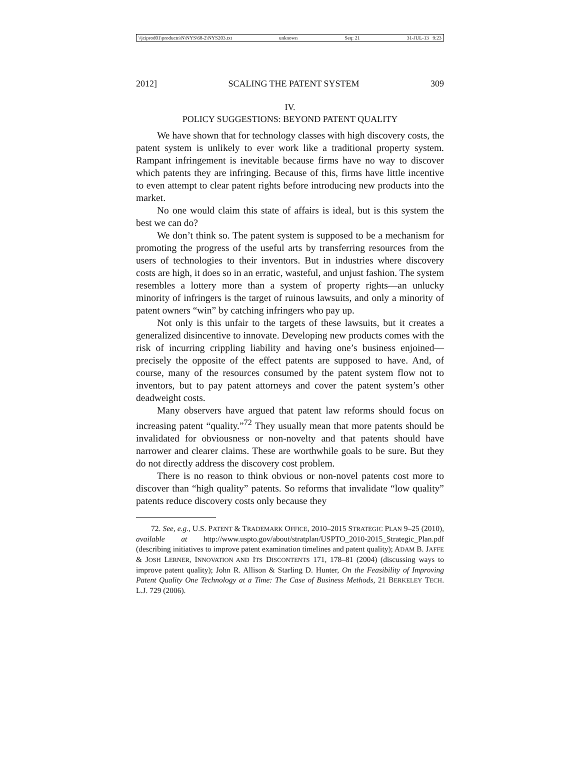\\jciprod01\productn\N\NYS\68-2\NYS203.txt unknown Seq: 21 31-JUL-13 9:23
2012] SCALING THE PATENT SYSTEM 309
IV.
POLICY SUGGESTIONS: BEYOND PATENT QUALITY
We have shown that for technology classes with high discovery costs, the patent system is unlikely to ever work like a traditional property system. Rampant infringement is inevitable because firms have no way to discover which patents they are infringing. Because of this, firms have little incentive to even attempt to clear patent rights before introducing new products into the market.
No one would claim this state of affairs is ideal, but is this system the best we can do?
We don’t think so. The patent system is supposed to be a mechanism for promoting the progress of the useful arts by transferring resources from the users of technologies to their inventors. But in industries where discovery costs are high, it does so in an erratic, wasteful, and unjust fashion. The system resembles a lottery more than a system of property rights—an unlucky minority of infringers is the target of ruinous lawsuits, and only a minority of patent owners “win” by catching infringers who pay up.
Not only is this unfair to the targets of these lawsuits, but it creates a generalized disincentive to innovate. Developing new products comes with the risk of incurring crippling liability and having one’s business enjoined—precisely the opposite of the effect patents are supposed to have. And, of course, many of the resources consumed by the patent system flow not to inventors, but to pay patent attorneys and cover the patent system’s other deadweight costs.
Many observers have argued that patent law reforms should focus on increasing patent “quality.”<sup>72</sup> They usually mean that more patents should be invalidated for obviousness or non-novelty and that patents should have narrower and clearer claims. These are worthwhile goals to be sure. But they do not directly address the discovery cost problem.
There is no reason to think obvious or non-novel patents cost more to discover than “high quality” patents. So reforms that invalidate “low quality” patents reduce discovery costs only because they
72. See, e.g., U.S. PATENT & TRADEMARK OFFICE, 2010–2015 STRATEGIC PLAN 9–25 (2010), available at http://www.uspto.gov/about/stratplan/USPTO_2010-2015_Strategic_Plan.pdf (describing initiatives to improve patent examination timelines and patent quality); ADAM B. JAFFE & JOSH LERNER, INNOVATION AND ITS DISCONTENTS 171, 178–81 (2004) (discussing ways to improve patent quality); John R. Allison & Starling D. Hunter, On the Feasibility of Improving Patent Quality One Technology at a Time: The Case of Business Methods, 21 BERKELEY TECH. L.J. 729 (2006).